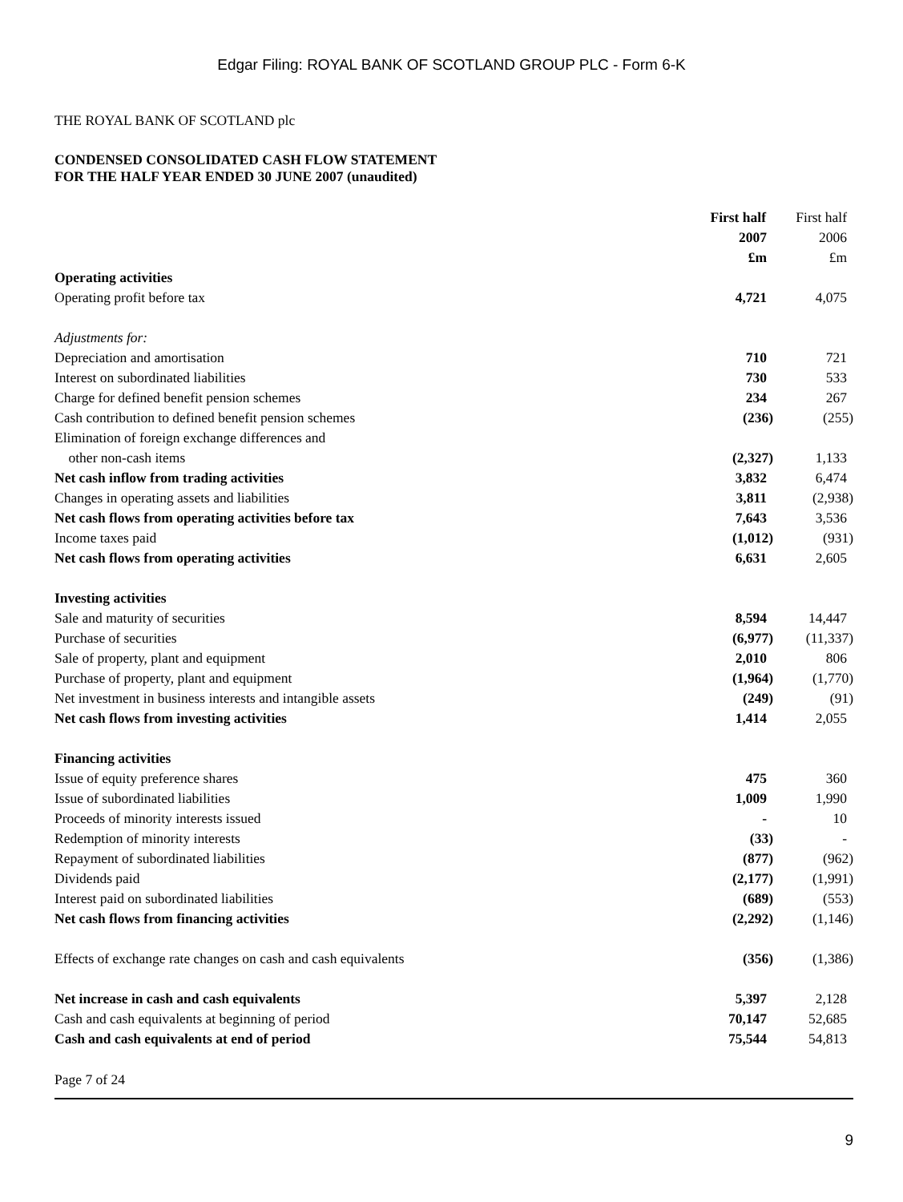Edgar Filing: ROYAL BANK OF SCOTLAND GROUP PLC - Form 6-K
THE ROYAL BANK OF SCOTLAND plc
CONDENSED CONSOLIDATED CASH FLOW STATEMENT
FOR THE HALF YEAR ENDED 30 JUNE 2007 (unaudited)
| | First half | First half |
| | 2007 | 2006 |
| | £m | £m |
| Operating activities | | |
| Operating profit before tax | 4,721 | 4,075 |
| Adjustments for: | | |
| Depreciation and amortisation | 710 | 721 |
| Interest on subordinated liabilities | 730 | 533 |
| Charge for defined benefit pension schemes | 234 | 267 |
| Cash contribution to defined benefit pension schemes | (236) | (255) |
| Elimination of foreign exchange differences and | | |
| other non-cash items | (2,327) | 1,133 |
| Net cash inflow from trading activities | 3,832 | 6,474 |
| Changes in operating assets and liabilities | 3,811 | (2,938) |
| Net cash flows from operating activities before tax | 7,643 | 3,536 |
| Income taxes paid | (1,012) | (931) |
| Net cash flows from operating activities | 6,631 | 2,605 |
| Investing activities | | |
| Sale and maturity of securities | 8,594 | 14,447 |
| Purchase of securities | (6,977) | (11,337) |
| Sale of property, plant and equipment | 2,010 | 806 |
| Purchase of property, plant and equipment | (1,964) | (1,770) |
| Net investment in business interests and intangible assets | (249) | (91) |
| Net cash flows from investing activities | 1,414 | 2,055 |
| Financing activities | | |
| Issue of equity preference shares | 475 | 360 |
| Issue of subordinated liabilities | 1,009 | 1,990 |
| Proceeds of minority interests issued | - | 10 |
| Redemption of minority interests | (33) | - |
| Repayment of subordinated liabilities | (877) | (962) |
| Dividends paid | (2,177) | (1,991) |
| Interest paid on subordinated liabilities | (689) | (553) |
| Net cash flows from financing activities | (2,292) | (1,146) |
| Effects of exchange rate changes on cash and cash equivalents | (356) | (1,386) |
| Net increase in cash and cash equivalents | 5,397 | 2,128 |
| Cash and cash equivalents at beginning of period | 70,147 | 52,685 |
| Cash and cash equivalents at end of period | 75,544 | 54,813 |
Page 7 of 24
9